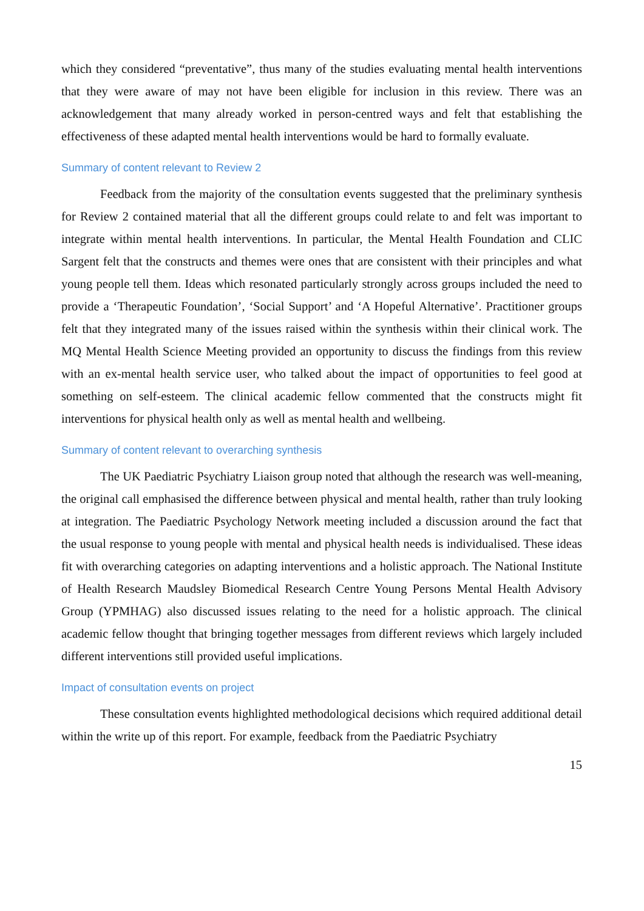which they considered “preventative”, thus many of the studies evaluating mental health interventions that they were aware of may not have been eligible for inclusion in this review. There was an acknowledgement that many already worked in person-centred ways and felt that establishing the effectiveness of these adapted mental health interventions would be hard to formally evaluate.
Summary of content relevant to Review 2
Feedback from the majority of the consultation events suggested that the preliminary synthesis for Review 2 contained material that all the different groups could relate to and felt was important to integrate within mental health interventions. In particular, the Mental Health Foundation and CLIC Sargent felt that the constructs and themes were ones that are consistent with their principles and what young people tell them. Ideas which resonated particularly strongly across groups included the need to provide a ‘Therapeutic Foundation’, ‘Social Support’ and ‘A Hopeful Alternative’. Practitioner groups felt that they integrated many of the issues raised within the synthesis within their clinical work. The MQ Mental Health Science Meeting provided an opportunity to discuss the findings from this review with an ex-mental health service user, who talked about the impact of opportunities to feel good at something on self-esteem. The clinical academic fellow commented that the constructs might fit interventions for physical health only as well as mental health and wellbeing.
Summary of content relevant to overarching synthesis
The UK Paediatric Psychiatry Liaison group noted that although the research was well-meaning, the original call emphasised the difference between physical and mental health, rather than truly looking at integration. The Paediatric Psychology Network meeting included a discussion around the fact that the usual response to young people with mental and physical health needs is individualised. These ideas fit with overarching categories on adapting interventions and a holistic approach. The National Institute of Health Research Maudsley Biomedical Research Centre Young Persons Mental Health Advisory Group (YPMHAG) also discussed issues relating to the need for a holistic approach. The clinical academic fellow thought that bringing together messages from different reviews which largely included different interventions still provided useful implications.
Impact of consultation events on project
These consultation events highlighted methodological decisions which required additional detail within the write up of this report. For example, feedback from the Paediatric Psychiatry
15